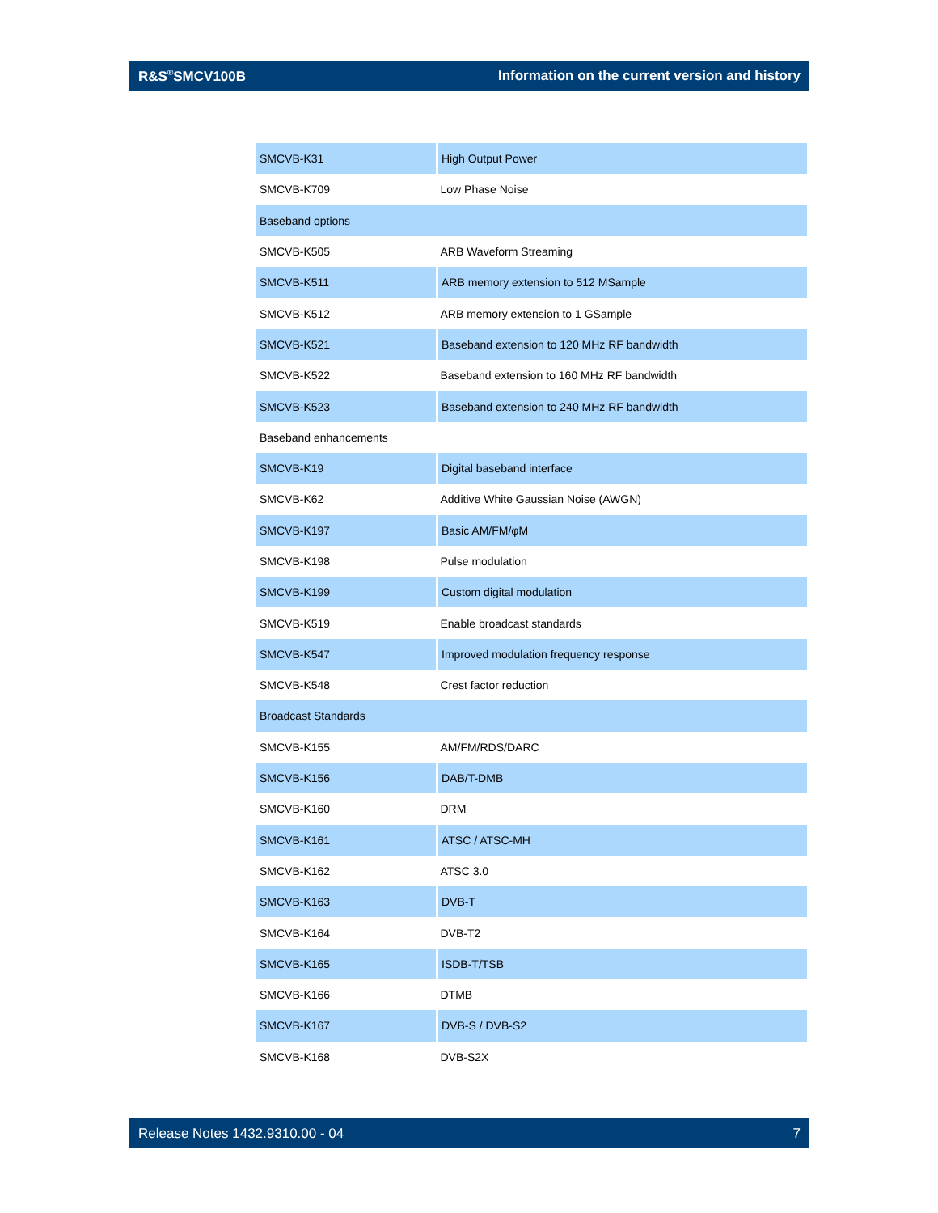R&S<sup>®</sup>SMCV100B Information on the current version and history
| SMCVB-K31 | High Output Power |
| SMCVB-K709 | Low Phase Noise |
| Baseband options | |
| SMCVB-K505 | ARB Waveform Streaming |
| SMCVB-K511 | ARB memory extension to 512 MSample |
| SMCVB-K512 | ARB memory extension to 1 GSample |
| SMCVB-K521 | Baseband extension to 120 MHz RF bandwidth |
| SMCVB-K522 | Baseband extension to 160 MHz RF bandwidth |
| SMCVB-K523 | Baseband extension to 240 MHz RF bandwidth |
| Baseband enhancements | |
| SMCVB-K19 | Digital baseband interface |
| SMCVB-K62 | Additive White Gaussian Noise (AWGN) |
| SMCVB-K197 | Basic AM/FM/φM |
| SMCVB-K198 | Pulse modulation |
| SMCVB-K199 | Custom digital modulation |
| SMCVB-K519 | Enable broadcast standards |
| SMCVB-K547 | Improved modulation frequency response |
| SMCVB-K548 | Crest factor reduction |
| Broadcast Standards | |
| SMCVB-K155 | AM/FM/RDS/DARC |
| SMCVB-K156 | DAB/T-DMB |
| SMCVB-K160 | DRM |
| SMCVB-K161 | ATSC / ATSC-MH |
| SMCVB-K162 | ATSC 3.0 |
| SMCVB-K163 | DVB-T |
| SMCVB-K164 | DVB-T2 |
| SMCVB-K165 | ISDB-T/TSB |
| SMCVB-K166 | DTMB |
| SMCVB-K167 | DVB-S / DVB-S2 |
| SMCVB-K168 | DVB-S2X |
Release Notes 1432.9310.00 - 04 7